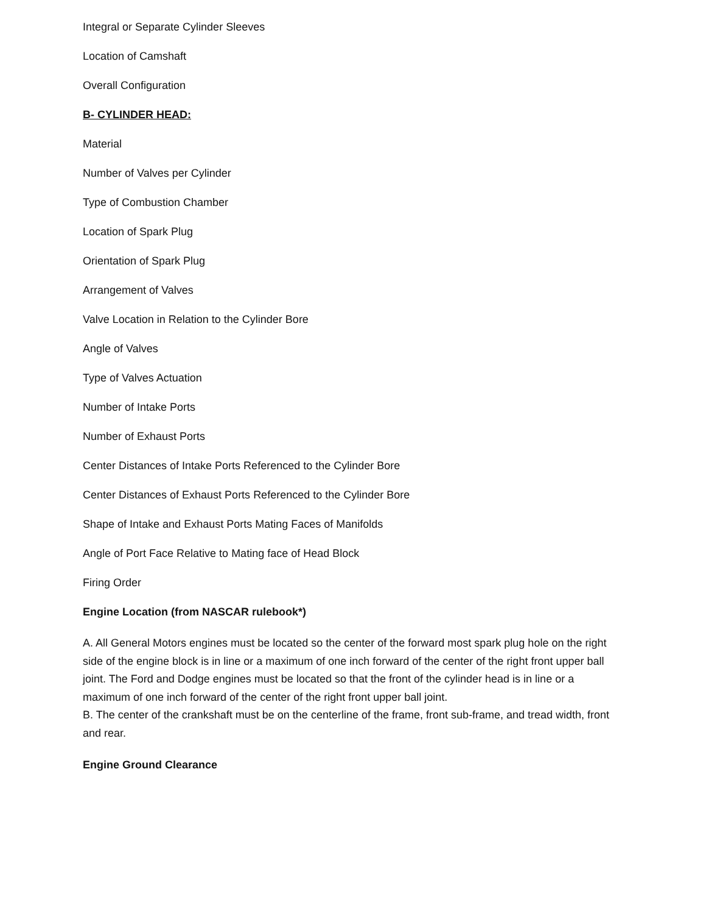Integral or Separate Cylinder Sleeves
Location of Camshaft
Overall Configuration
B- CYLINDER HEAD:
Material
Number of Valves per Cylinder
Type of Combustion Chamber
Location of Spark Plug
Orientation of Spark Plug
Arrangement of Valves
Valve Location in Relation to the Cylinder Bore
Angle of Valves
Type of Valves Actuation
Number of Intake Ports
Number of Exhaust Ports
Center Distances of Intake Ports Referenced to the Cylinder Bore
Center Distances of Exhaust Ports Referenced to the Cylinder Bore
Shape of Intake and Exhaust Ports Mating Faces of Manifolds
Angle of Port Face Relative to Mating face of Head Block
Firing Order
Engine Location (from NASCAR rulebook*)
A. All General Motors engines must be located so the center of the forward most spark plug hole on the right side of the engine block is in line or a maximum of one inch forward of the center of the right front upper ball joint. The Ford and Dodge engines must be located so that the front of the cylinder head is in line or a maximum of one inch forward of the center of the right front upper ball joint.
B. The center of the crankshaft must be on the centerline of the frame, front sub-frame, and tread width, front and rear.
Engine Ground Clearance